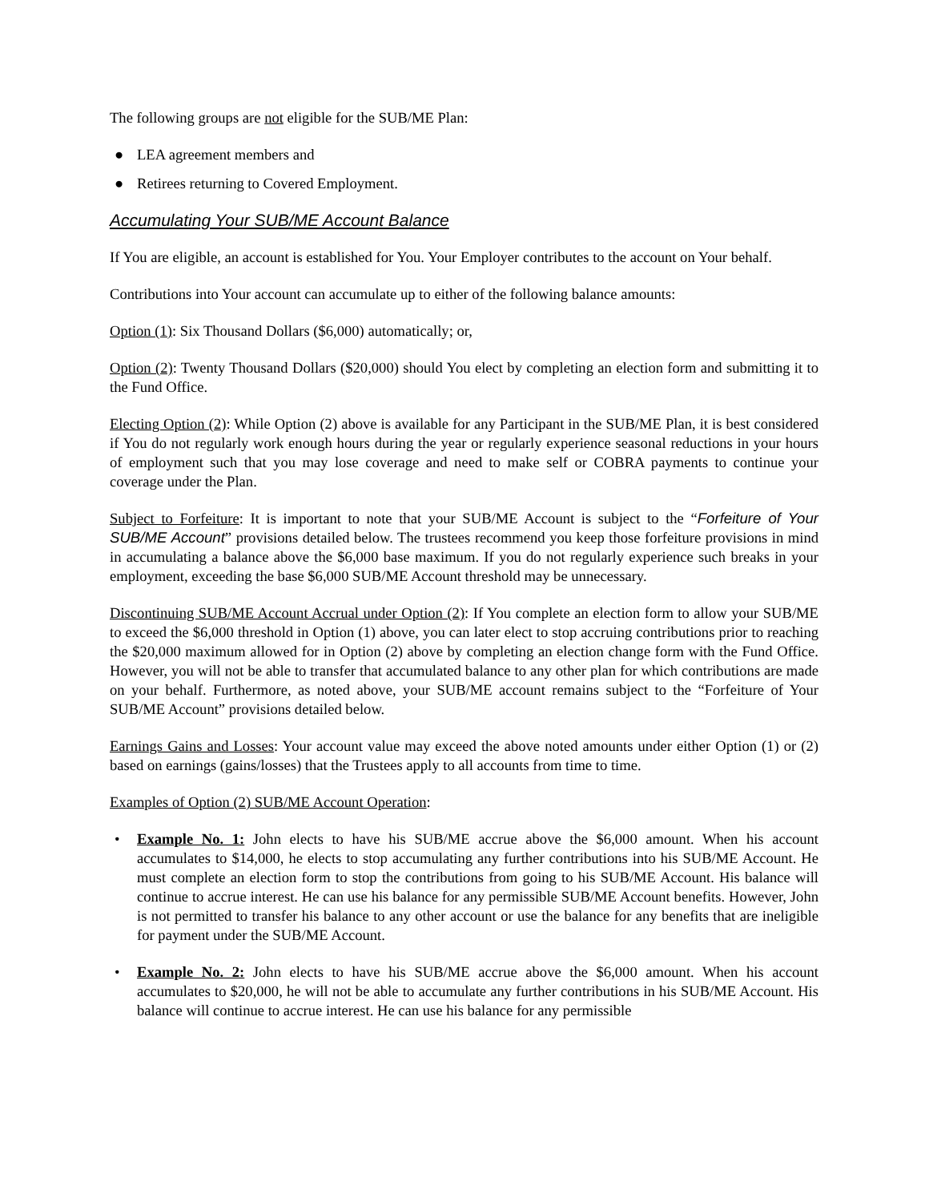The following groups are not eligible for the SUB/ME Plan:
● LEA agreement members and
● Retirees returning to Covered Employment.
Accumulating Your SUB/ME Account Balance
If You are eligible, an account is established for You. Your Employer contributes to the account on Your behalf.
Contributions into Your account can accumulate up to either of the following balance amounts:
Option (1): Six Thousand Dollars ($6,000) automatically; or,
Option (2): Twenty Thousand Dollars ($20,000) should You elect by completing an election form and submitting it to the Fund Office.
Electing Option (2): While Option (2) above is available for any Participant in the SUB/ME Plan, it is best considered if You do not regularly work enough hours during the year or regularly experience seasonal reductions in your hours of employment such that you may lose coverage and need to make self or COBRA payments to continue your coverage under the Plan.
Subject to Forfeiture: It is important to note that your SUB/ME Account is subject to the “Forfeiture of Your SUB/ME Account” provisions detailed below. The trustees recommend you keep those forfeiture provisions in mind in accumulating a balance above the $6,000 base maximum. If you do not regularly experience such breaks in your employment, exceeding the base $6,000 SUB/ME Account threshold may be unnecessary.
Discontinuing SUB/ME Account Accrual under Option (2): If You complete an election form to allow your SUB/ME to exceed the $6,000 threshold in Option (1) above, you can later elect to stop accruing contributions prior to reaching the $20,000 maximum allowed for in Option (2) above by completing an election change form with the Fund Office. However, you will not be able to transfer that accumulated balance to any other plan for which contributions are made on your behalf. Furthermore, as noted above, your SUB/ME account remains subject to the “Forfeiture of Your SUB/ME Account” provisions detailed below.
Earnings Gains and Losses: Your account value may exceed the above noted amounts under either Option (1) or (2) based on earnings (gains/losses) that the Trustees apply to all accounts from time to time.
Examples of Option (2) SUB/ME Account Operation:
• Example No. 1: John elects to have his SUB/ME accrue above the $6,000 amount. When his account accumulates to $14,000, he elects to stop accumulating any further contributions into his SUB/ME Account. He must complete an election form to stop the contributions from going to his SUB/ME Account. His balance will continue to accrue interest. He can use his balance for any permissible SUB/ME Account benefits. However, John is not permitted to transfer his balance to any other account or use the balance for any benefits that are ineligible for payment under the SUB/ME Account.
• Example No. 2: John elects to have his SUB/ME accrue above the $6,000 amount. When his account accumulates to $20,000, he will not be able to accumulate any further contributions in his SUB/ME Account. His balance will continue to accrue interest. He can use his balance for any permissible